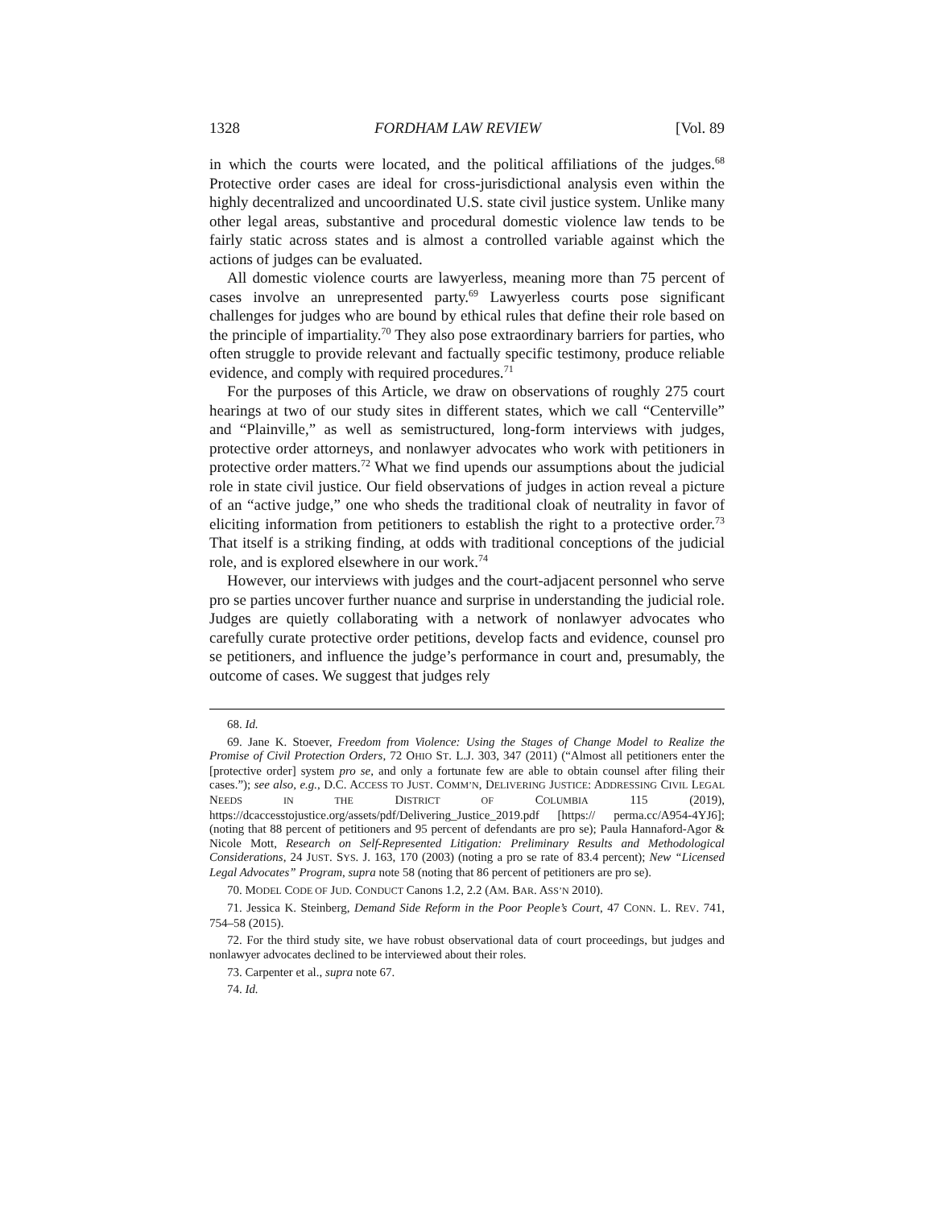1328 FORDHAM LAW REVIEW [Vol. 89
in which the courts were located, and the political affiliations of the judges.<sup>68</sup> Protective order cases are ideal for cross-jurisdictional analysis even within the highly decentralized and uncoordinated U.S. state civil justice system. Unlike many other legal areas, substantive and procedural domestic violence law tends to be fairly static across states and is almost a controlled variable against which the actions of judges can be evaluated.
All domestic violence courts are lawyerless, meaning more than 75 percent of cases involve an unrepresented party.<sup>69</sup> Lawyerless courts pose significant challenges for judges who are bound by ethical rules that define their role based on the principle of impartiality.<sup>70</sup> They also pose extraordinary barriers for parties, who often struggle to provide relevant and factually specific testimony, produce reliable evidence, and comply with required procedures.<sup>71</sup>
For the purposes of this Article, we draw on observations of roughly 275 court hearings at two of our study sites in different states, which we call “Centerville” and “Plainville,” as well as semistructured, long-form interviews with judges, protective order attorneys, and nonlawyer advocates who work with petitioners in protective order matters.<sup>72</sup> What we find upends our assumptions about the judicial role in state civil justice. Our field observations of judges in action reveal a picture of an “active judge,” one who sheds the traditional cloak of neutrality in favor of eliciting information from petitioners to establish the right to a protective order.<sup>73</sup> That itself is a striking finding, at odds with traditional conceptions of the judicial role, and is explored elsewhere in our work.<sup>74</sup>
However, our interviews with judges and the court-adjacent personnel who serve pro se parties uncover further nuance and surprise in understanding the judicial role. Judges are quietly collaborating with a network of nonlawyer advocates who carefully curate protective order petitions, develop facts and evidence, counsel pro se petitioners, and influence the judge’s performance in court and, presumably, the outcome of cases. We suggest that judges rely
68. Id.
69. Jane K. Stoever, Freedom from Violence: Using the Stages of Change Model to Realize the Promise of Civil Protection Orders, 72 OHIO ST. L.J. 303, 347 (2011) (“Almost all petitioners enter the [protective order] system pro se, and only a fortunate few are able to obtain counsel after filing their cases.”); see also, e.g., D.C. ACCESS TO JUST. COMM’N, DELIVERING JUSTICE: ADDRESSING CIVIL LEGAL NEEDS IN THE DISTRICT OF COLUMBIA 115 (2019), https://dcaccesstojustice.org/assets/pdf/Delivering_Justice_2019.pdf [https:// perma.cc/A954-4YJ6]; (noting that 88 percent of petitioners and 95 percent of defendants are pro se); Paula Hannaford-Agor & Nicole Mott, Research on Self-Represented Litigation: Preliminary Results and Methodological Considerations, 24 JUST. SYS. J. 163, 170 (2003) (noting a pro se rate of 83.4 percent); New “Licensed Legal Advocates” Program, supra note 58 (noting that 86 percent of petitioners are pro se).
70. MODEL CODE OF JUD. CONDUCT Canons 1.2, 2.2 (AM. BAR. ASS’N 2010).
71. Jessica K. Steinberg, Demand Side Reform in the Poor People’s Court, 47 CONN. L. REV. 741, 754–58 (2015).
72. For the third study site, we have robust observational data of court proceedings, but judges and nonlawyer advocates declined to be interviewed about their roles.
73. Carpenter et al., supra note 67.
74. Id.